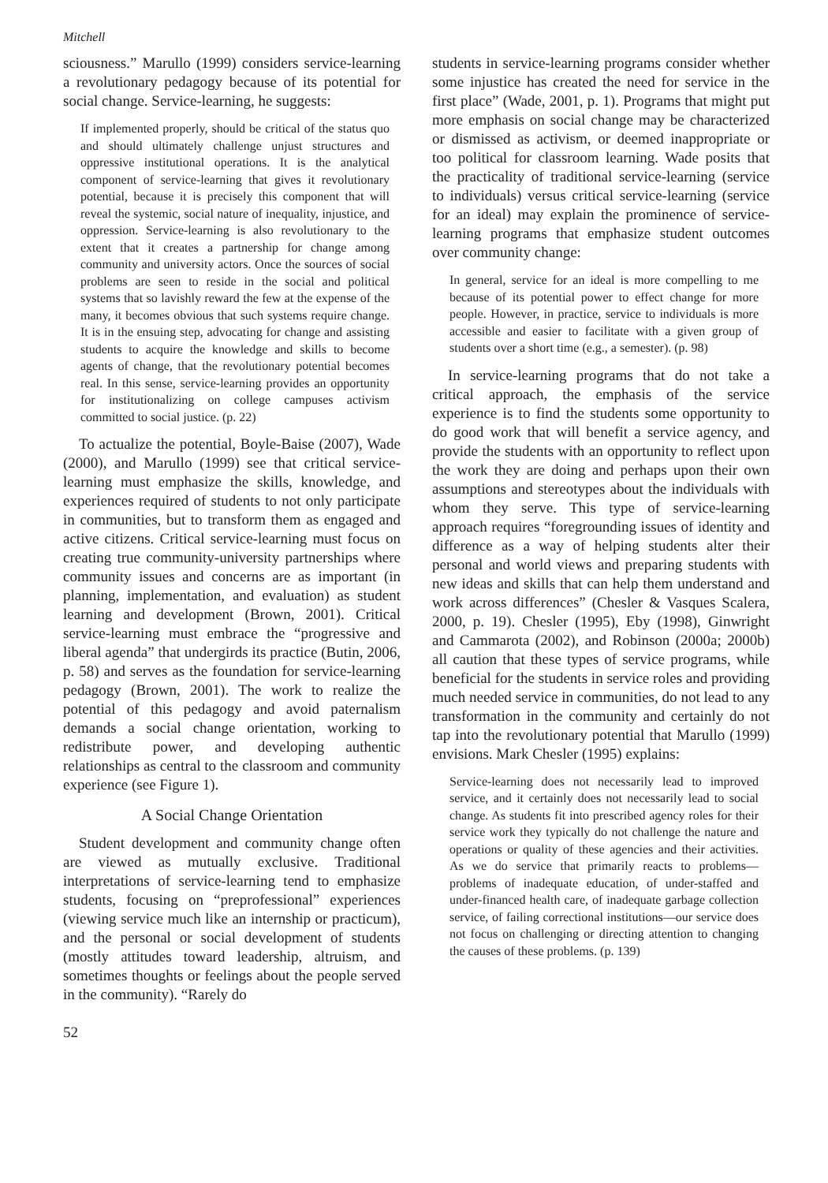Mitchell
sciousness.” Marullo (1999) considers service-learning a revolutionary pedagogy because of its potential for social change. Service-learning, he suggests:
If implemented properly, should be critical of the status quo and should ultimately challenge unjust structures and oppressive institutional operations. It is the analytical component of service-learning that gives it revolutionary potential, because it is precisely this component that will reveal the systemic, social nature of inequality, injustice, and oppression. Service-learning is also revolutionary to the extent that it creates a partnership for change among community and university actors. Once the sources of social problems are seen to reside in the social and political systems that so lavishly reward the few at the expense of the many, it becomes obvious that such systems require change. It is in the ensuing step, advocating for change and assisting students to acquire the knowledge and skills to become agents of change, that the revolutionary potential becomes real. In this sense, service-learning provides an opportunity for institutionalizing on college campuses activism committed to social justice. (p. 22)
To actualize the potential, Boyle-Baise (2007), Wade (2000), and Marullo (1999) see that critical service-learning must emphasize the skills, knowledge, and experiences required of students to not only participate in communities, but to transform them as engaged and active citizens. Critical service-learning must focus on creating true community-university partnerships where community issues and concerns are as important (in planning, implementation, and evaluation) as student learning and development (Brown, 2001). Critical service-learning must embrace the “progressive and liberal agenda” that undergirds its practice (Butin, 2006, p. 58) and serves as the foundation for service-learning pedagogy (Brown, 2001). The work to realize the potential of this pedagogy and avoid paternalism demands a social change orientation, working to redistribute power, and developing authentic relationships as central to the classroom and community experience (see Figure 1).
A Social Change Orientation
Student development and community change often are viewed as mutually exclusive. Traditional interpretations of service-learning tend to emphasize students, focusing on “preprofessional” experiences (viewing service much like an internship or practicum), and the personal or social development of students (mostly attitudes toward leadership, altruism, and sometimes thoughts or feelings about the people served in the community). “Rarely do
52
students in service-learning programs consider whether some injustice has created the need for service in the first place” (Wade, 2001, p. 1). Programs that might put more emphasis on social change may be characterized or dismissed as activism, or deemed inappropriate or too political for classroom learning. Wade posits that the practicality of traditional service-learning (service to individuals) versus critical service-learning (service for an ideal) may explain the prominence of service-learning programs that emphasize student outcomes over community change:
In general, service for an ideal is more compelling to me because of its potential power to effect change for more people. However, in practice, service to individuals is more accessible and easier to facilitate with a given group of students over a short time (e.g., a semester). (p. 98)
In service-learning programs that do not take a critical approach, the emphasis of the service experience is to find the students some opportunity to do good work that will benefit a service agency, and provide the students with an opportunity to reflect upon the work they are doing and perhaps upon their own assumptions and stereotypes about the individuals with whom they serve. This type of service-learning approach requires “foregrounding issues of identity and difference as a way of helping students alter their personal and world views and preparing students with new ideas and skills that can help them understand and work across differences” (Chesler & Vasques Scalera, 2000, p. 19). Chesler (1995), Eby (1998), Ginwright and Cammarota (2002), and Robinson (2000a; 2000b) all caution that these types of service programs, while beneficial for the students in service roles and providing much needed service in communities, do not lead to any transformation in the community and certainly do not tap into the revolutionary potential that Marullo (1999) envisions. Mark Chesler (1995) explains:
Service-learning does not necessarily lead to improved service, and it certainly does not necessarily lead to social change. As students fit into prescribed agency roles for their service work they typically do not challenge the nature and operations or quality of these agencies and their activities. As we do service that primarily reacts to problems—problems of inadequate education, of under-staffed and under-financed health care, of inadequate garbage collection service, of failing correctional institutions—our service does not focus on challenging or directing attention to changing the causes of these problems. (p. 139)